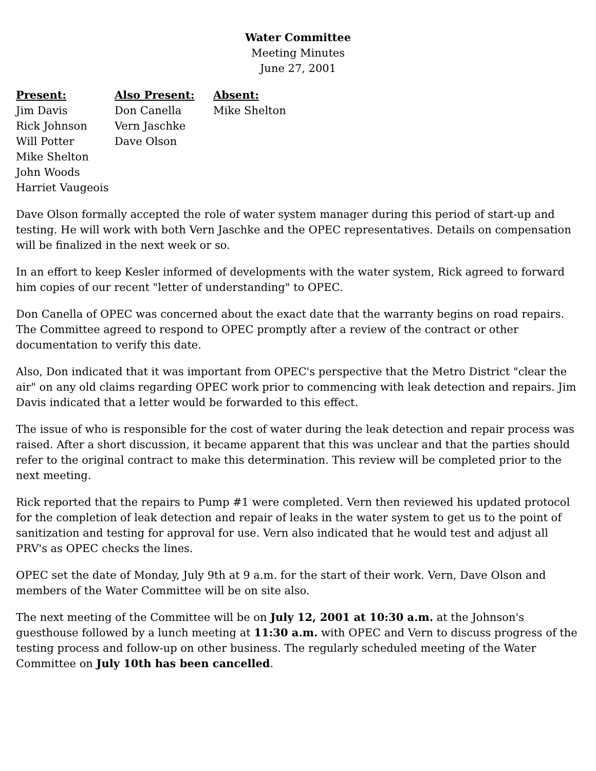Water Committee
Meeting Minutes
June 27, 2001
Present:
Jim Davis
Rick Johnson
Will Potter
Mike Shelton
John Woods
Harriet Vaugeois
Also Present:
Don Canella
Vern Jaschke
Dave Olson
Absent:
Mike Shelton
Dave Olson formally accepted the role of water system manager during this period of start-up and testing. He will work with both Vern Jaschke and the OPEC representatives. Details on compensation will be finalized in the next week or so.
In an effort to keep Kesler informed of developments with the water system, Rick agreed to forward him copies of our recent "letter of understanding" to OPEC.
Don Canella of OPEC was concerned about the exact date that the warranty begins on road repairs. The Committee agreed to respond to OPEC promptly after a review of the contract or other documentation to verify this date.
Also, Don indicated that it was important from OPEC's perspective that the Metro District "clear the air" on any old claims regarding OPEC work prior to commencing with leak detection and repairs. Jim Davis indicated that a letter would be forwarded to this effect.
The issue of who is responsible for the cost of water during the leak detection and repair process was raised. After a short discussion, it became apparent that this was unclear and that the parties should refer to the original contract to make this determination. This review will be completed prior to the next meeting.
Rick reported that the repairs to Pump #1 were completed. Vern then reviewed his updated protocol for the completion of leak detection and repair of leaks in the water system to get us to the point of sanitization and testing for approval for use. Vern also indicated that he would test and adjust all PRV's as OPEC checks the lines.
OPEC set the date of Monday, July 9th at 9 a.m. for the start of their work. Vern, Dave Olson and members of the Water Committee will be on site also.
The next meeting of the Committee will be on July 12, 2001 at 10:30 a.m. at the Johnson's guesthouse followed by a lunch meeting at 11:30 a.m. with OPEC and Vern to discuss progress of the testing process and follow-up on other business. The regularly scheduled meeting of the Water Committee on July 10th has been cancelled.